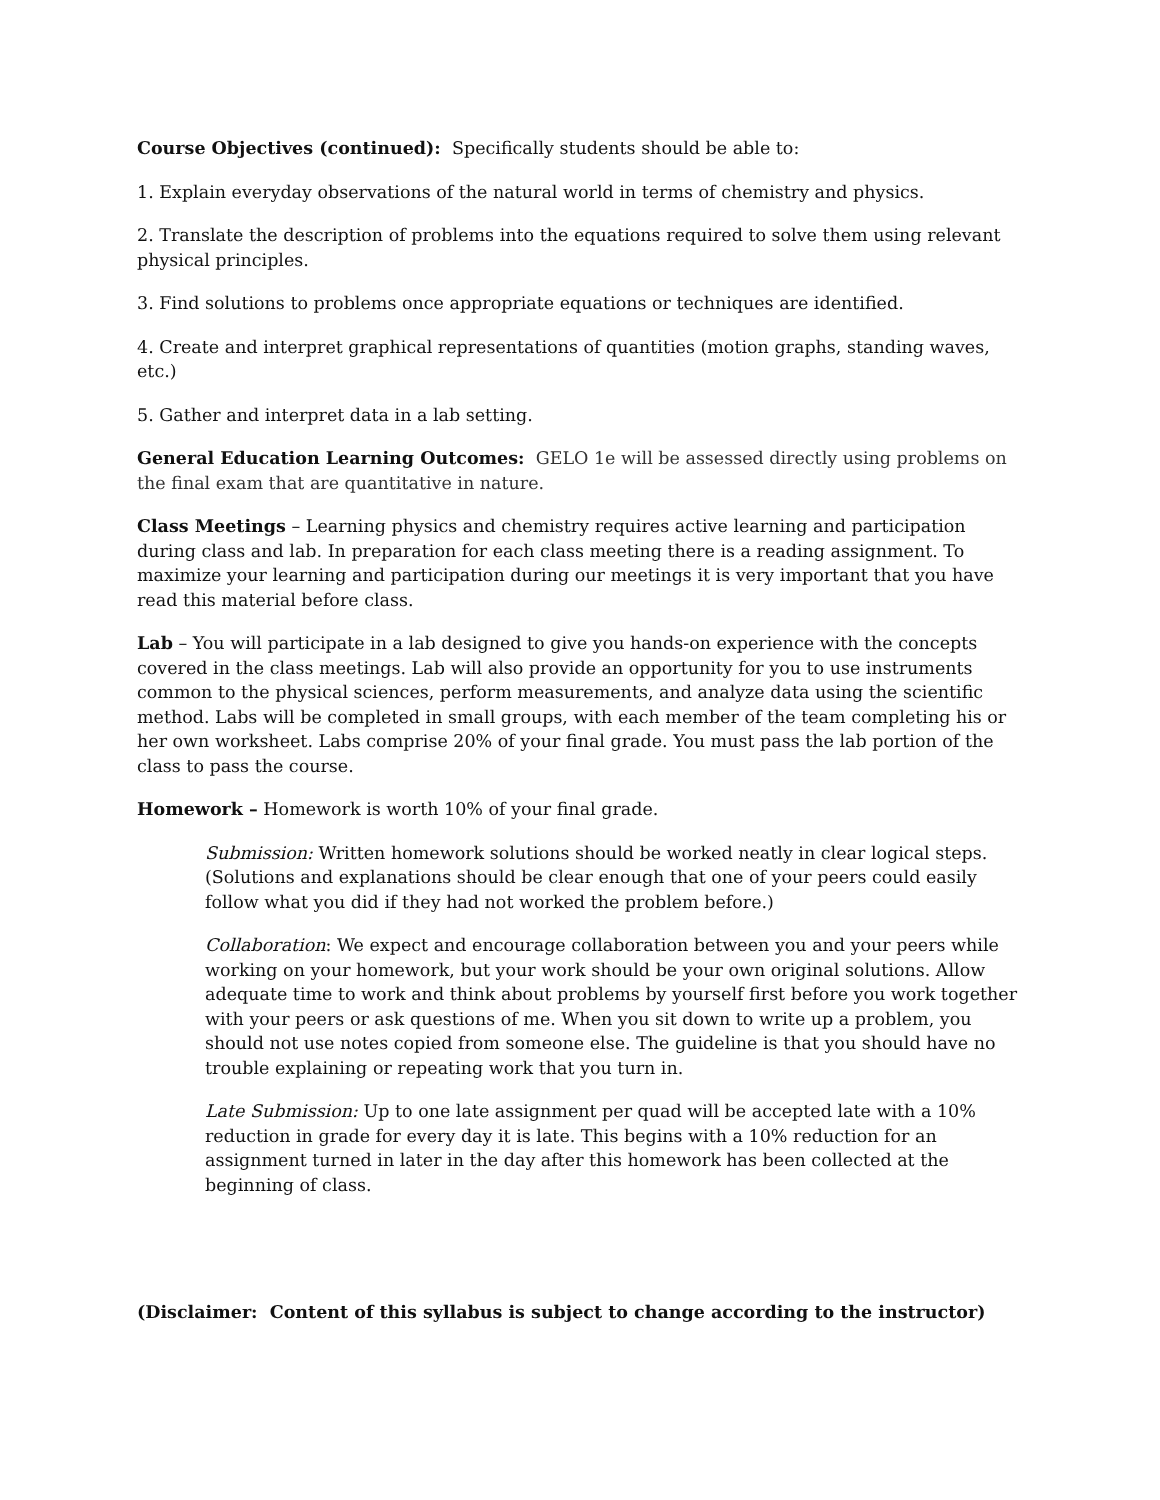Course Objectives (continued): Specifically students should be able to:
1. Explain everyday observations of the natural world in terms of chemistry and physics.
2. Translate the description of problems into the equations required to solve them using relevant physical principles.
3. Find solutions to problems once appropriate equations or techniques are identified.
4. Create and interpret graphical representations of quantities (motion graphs, standing waves, etc.)
5. Gather and interpret data in a lab setting.
General Education Learning Outcomes: GELO 1e will be assessed directly using problems on the final exam that are quantitative in nature.
Class Meetings – Learning physics and chemistry requires active learning and participation during class and lab. In preparation for each class meeting there is a reading assignment. To maximize your learning and participation during our meetings it is very important that you have read this material before class.
Lab – You will participate in a lab designed to give you hands-on experience with the concepts covered in the class meetings. Lab will also provide an opportunity for you to use instruments common to the physical sciences, perform measurements, and analyze data using the scientific method. Labs will be completed in small groups, with each member of the team completing his or her own worksheet. Labs comprise 20% of your final grade. You must pass the lab portion of the class to pass the course.
Homework – Homework is worth 10% of your final grade.
Submission: Written homework solutions should be worked neatly in clear logical steps. (Solutions and explanations should be clear enough that one of your peers could easily follow what you did if they had not worked the problem before.)
Collaboration: We expect and encourage collaboration between you and your peers while working on your homework, but your work should be your own original solutions. Allow adequate time to work and think about problems by yourself first before you work together with your peers or ask questions of me. When you sit down to write up a problem, you should not use notes copied from someone else. The guideline is that you should have no trouble explaining or repeating work that you turn in.
Late Submission: Up to one late assignment per quad will be accepted late with a 10% reduction in grade for every day it is late. This begins with a 10% reduction for an assignment turned in later in the day after this homework has been collected at the beginning of class.
(Disclaimer: Content of this syllabus is subject to change according to the instructor)